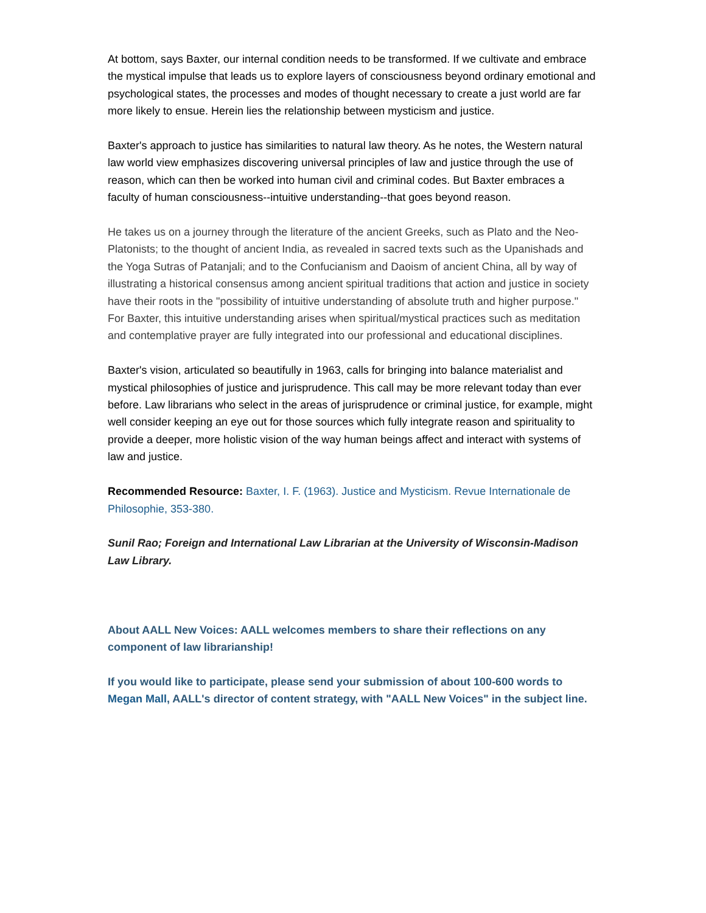At bottom, says Baxter, our internal condition needs to be transformed. If we cultivate and embrace the mystical impulse that leads us to explore layers of consciousness beyond ordinary emotional and psychological states, the processes and modes of thought necessary to create a just world are far more likely to ensue. Herein lies the relationship between mysticism and justice.
Baxter's approach to justice has similarities to natural law theory. As he notes, the Western natural law world view emphasizes discovering universal principles of law and justice through the use of reason, which can then be worked into human civil and criminal codes. But Baxter embraces a faculty of human consciousness--intuitive understanding--that goes beyond reason.
He takes us on a journey through the literature of the ancient Greeks, such as Plato and the Neo-Platonists; to the thought of ancient India, as revealed in sacred texts such as the Upanishads and the Yoga Sutras of Patanjali; and to the Confucianism and Daoism of ancient China, all by way of illustrating a historical consensus among ancient spiritual traditions that action and justice in society have their roots in the "possibility of intuitive understanding of absolute truth and higher purpose." For Baxter, this intuitive understanding arises when spiritual/mystical practices such as meditation and contemplative prayer are fully integrated into our professional and educational disciplines.
Baxter's vision, articulated so beautifully in 1963, calls for bringing into balance materialist and mystical philosophies of justice and jurisprudence. This call may be more relevant today than ever before. Law librarians who select in the areas of jurisprudence or criminal justice, for example, might well consider keeping an eye out for those sources which fully integrate reason and spirituality to provide a deeper, more holistic vision of the way human beings affect and interact with systems of law and justice.
Recommended Resource: Baxter, I. F. (1963). Justice and Mysticism. Revue Internationale de Philosophie, 353-380.
Sunil Rao; Foreign and International Law Librarian at the University of Wisconsin-Madison Law Library.
About AALL New Voices: AALL welcomes members to share their reflections on any component of law librarianship!
If you would like to participate, please send your submission of about 100-600 words to Megan Mall, AALL's director of content strategy, with "AALL New Voices" in the subject line.